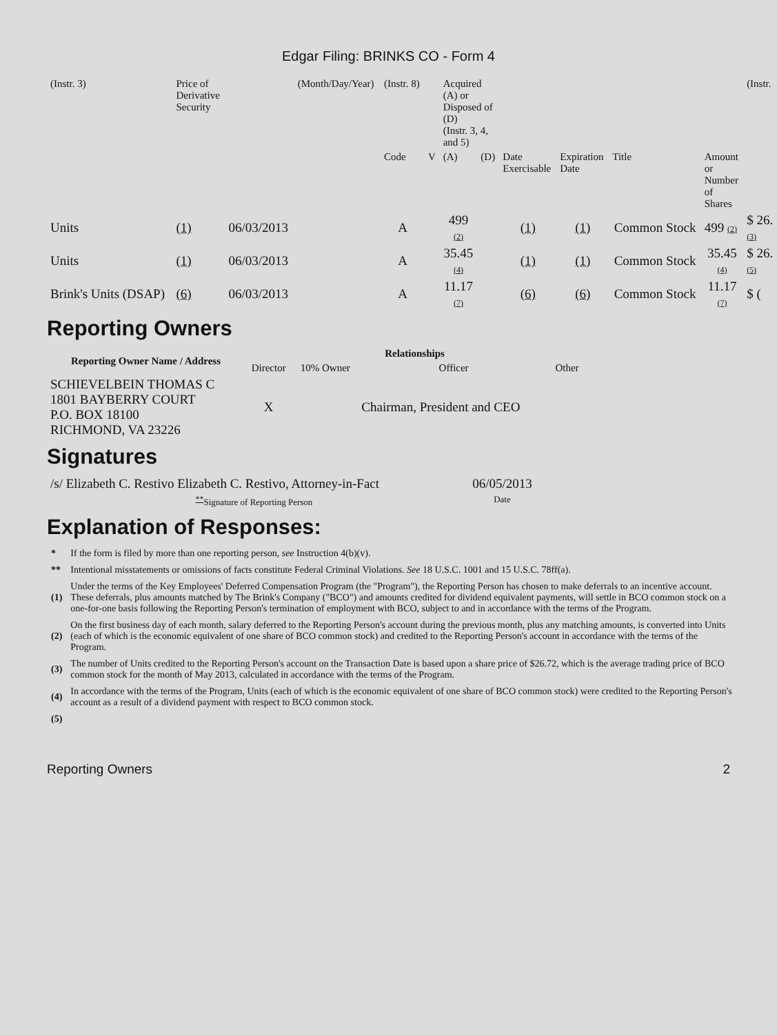Edgar Filing: BRINKS CO - Form 4
| (Instr. 3) | Price of Derivative Security | | (Month/Day/Year) | (Instr. 8) | | Acquired (A) or Disposed of (D) (Instr. 3, 4, and 5) | | | | | | (Instr. |
| | | | | Code | V | (A) | (D) | Date Exercisable | Expiration Date | Title | Amount or Number of Shares | |
| Units | (1) | 06/03/2013 | | A | | 499 (2) | | (1) | (1) | Common Stock | 499 (2) | $ 26. (3) |
| Units | (1) | 06/03/2013 | | A | | 35.45 (4) | | (1) | (1) | Common Stock | 35.45 (4) | $ 26. (5) |
| Brink's Units (DSAP) | (6) | 06/03/2013 | | A | | 11.17 (7) | | (6) | (6) | Common Stock | 11.17 (7) | $ ( |
Reporting Owners
| Reporting Owner Name / Address | Relationships | | | |
| --- | --- | --- | --- | --- |
| | Director | 10% Owner | Officer | Other |
| SCHIEVELBEIN THOMAS C 1801 BAYBERRY COURT P.O. BOX 18100 RICHMOND, VA 23226 | X | | Chairman, President and CEO | |
Signatures
| /s/ Elizabeth C. Restivo Elizabeth C. Restivo, Attorney-in-Fact | 06/05/2013 |
| <sup>**</sup> Signature of Reporting Person | Date |
Explanation of Responses:
| * | If the form is filed by more than one reporting person, see Instruction 4(b)(v). |
| ** | Intentional misstatements or omissions of facts constitute Federal Criminal Violations. See 18 U.S.C. 1001 and 15 U.S.C. 78ff(a). |
| (1) | Under the terms of the Key Employees' Deferred Compensation Program (the "Program"), the Reporting Person has chosen to make deferrals to an incentive account. These deferrals, plus amounts matched by The Brink's Company ("BCO") and amounts credited for dividend equivalent payments, will settle in BCO common stock on a one-for-one basis following the Reporting Person's termination of employment with BCO, subject to and in accordance with the terms of the Program. |
| (2) | On the first business day of each month, salary deferred to the Reporting Person's account during the previous month, plus any matching amounts, is converted into Units (each of which is the economic equivalent of one share of BCO common stock) and credited to the Reporting Person's account in accordance with the terms of the Program. |
| (3) | The number of Units credited to the Reporting Person's account on the Transaction Date is based upon a share price of $26.72, which is the average trading price of BCO common stock for the month of May 2013, calculated in accordance with the terms of the Program. |
| (4) | In accordance with the terms of the Program, Units (each of which is the economic equivalent of one share of BCO common stock) were credited to the Reporting Person's account as a result of a dividend payment with respect to BCO common stock. |
| (5) | |
Reporting Owners 2